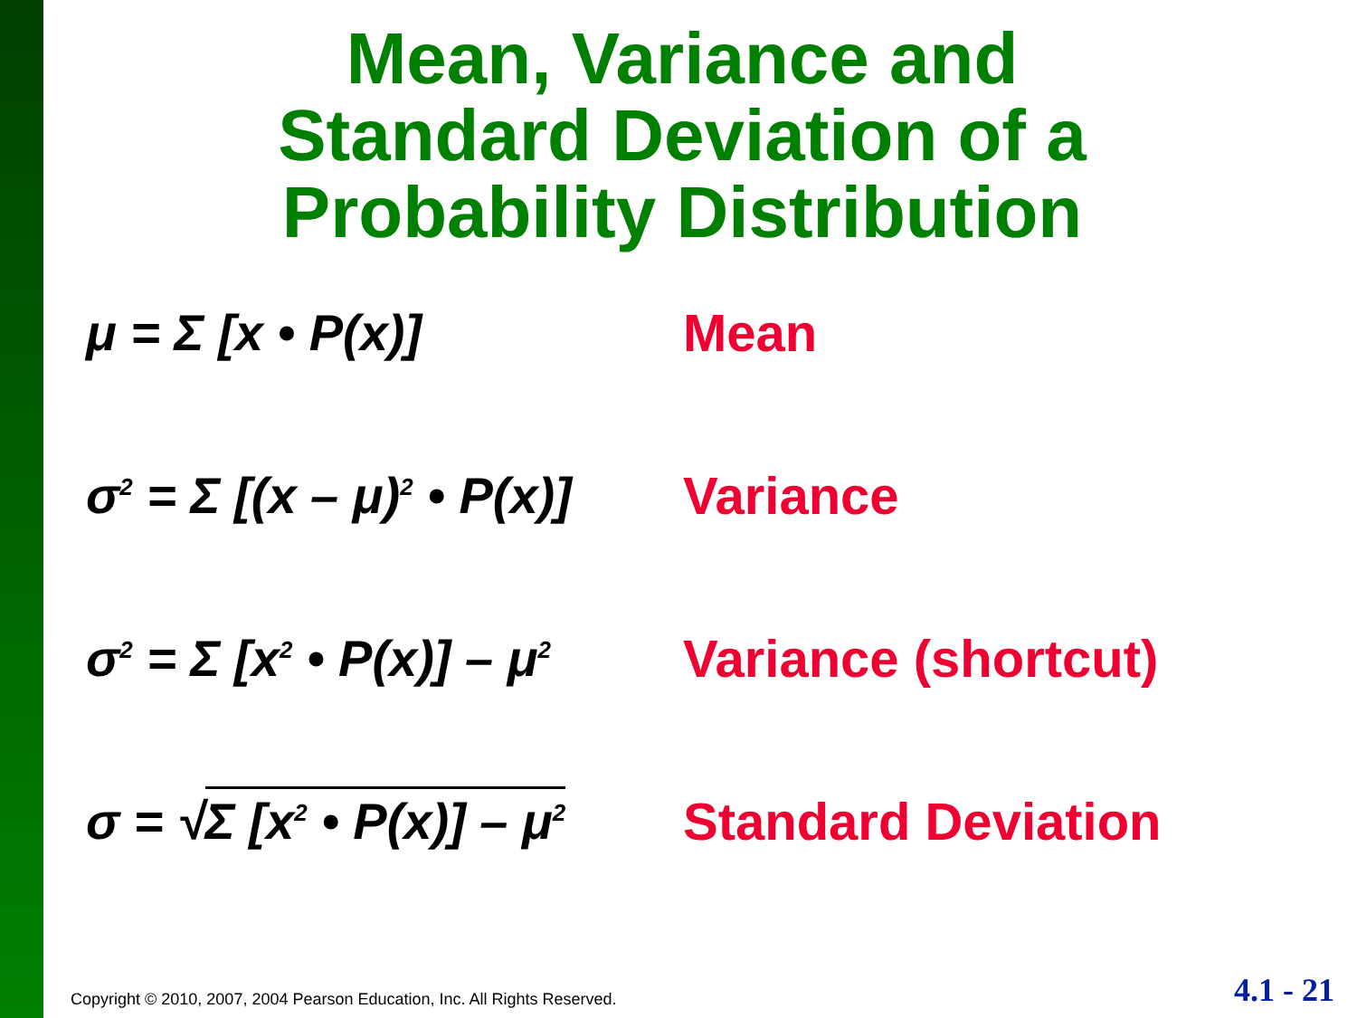Mean, Variance and
Standard Deviation of a
Probability Distribution
μ = Σ [x • P(x)] Mean
σ<sup>2</sup> = Σ [(x – μ)<sup>2</sup> • P(x)]
Variance
σ<sup>2</sup> = Σ [x<sup>2</sup> • P(x)] – μ<sup>2</sup>
Variance (shortcut)
σ = √Σ [x<sup>2</sup> • P(x)] – μ<sup>2</sup>
Standard Deviation
Copyright © 2010, 2007, 2004 Pearson Education, Inc. All Rights Reserved. 4.1 - 21